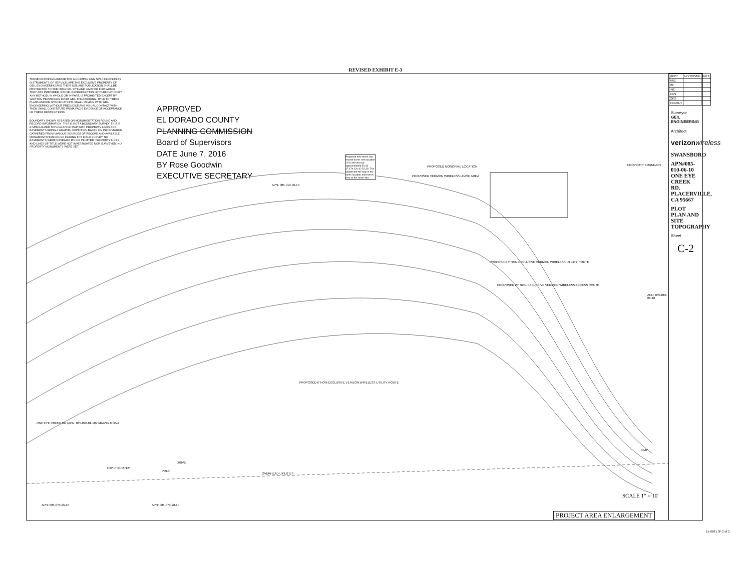REVISED EXHIBIT E-3
THESE DRAWINGS AND/OR THE ACCOMPANYING SPECIFICATION AS INSTRUMENTS OF SERVICE, ARE THE EXCLUSIVE PROPERTY OF GEIL ENGINEERING AND THEIR USE AND PUBLICATION SHALL BE RESTRICTED TO THE ORIGINAL SITE AND CARRIER FOR WHICH THEY ARE PREPARED. REUSE, REPRODUCTION OR PUBLICATION BY ANY METHOD, IN WHOLE OR IN PART, IS PROHIBITED EXCEPT BY WRITTEN PERMISSION FROM GEIL ENGINEERING. TITLE TO THESE PLANS AND/OR SPECIFICATIONS SHALL REMAIN WITH GEIL ENGINEERING WITHOUT PREJUDICE AND VISUAL CONTACT WITH THEM SHALL CONSTITUTE PRIMA FACIE EVIDENCE OF ACCEPTANCE OF THESE RESTRICTIONS.
BOUNDARY SHOWN IS BASED ON MONUMENTATION FOUND AND RECORD INFORMATION. THIS IS NOT A BOUNDARY SURVEY. THIS IS A SPECIALIZED TOPOGRAPHIC MAP WITH PROPERTY LINES AND EASEMENTS BEING A GRAPHIC DEPICTION BASED ON INFORMATION GATHERED FROM VARIOUS SOURCES OF RECORD AND AVAILABLE MONUMENTATION FOUND DURING THE FIELD SURVEY. NO EASEMENTS WERE RESEARCHED OR PLOTTED. PROPERTY LINES AND LINES OF TITLE WERE NOT INVESTIGATED NOR SURVEYED. NO PROPERTY MONUMENTS WERE SET.
APPROVED
EL DORADO COUNTY
PLANNING COMMISSION Board of Supervisors
DATE June 7, 2016
BY Rose Goodwin
EXECUTIVE SECRETARY
Proposed new tower site moved to this new location 20' to the west at approximately 38.44 47.47n 120 43 52.38. The equipment will stay in the same location and trench over to the tower site.
APN: 085-010-06-10
PROPOSED MONOPINE LOCATION
PROPOSED VERIZON WIRELESS LEASE AREA
PROPOSED 6' NON-EXCLUSIVE VERIZON WIRELESS UTILITY ROUTE
PROPOSED 20' NON-EXCLUSIVE VERIZON WIRELESS ACCESS ROUTE
PROPOSED 6' NON-EXCLUSIVE VERIZON WIRELESS UTILITY ROUTE
ONE EYE CREEK RD (APN: 085-070-01-10) GRAVEL ROAD
DRIVE
TOP PINE=2712'
POLE
OVERHEAD UTILITIES
CMP
APN: 085-010-06-10
PROPERTY BOUNDARY
APN: 085-070-26-10 APN: 085-070-28-10
SCALE 1" = 10'
PROJECT AREA ENLARGEMENT
| DEPT | APPROVED | DATE |
| A&E | | |
| RF | | |
| INT | | |
| EXN | | |
| OPS | | |
| EXXOUT | | |
Surveyor
GEIL ENGINEERING
Architect
verizon wireless
SWANSBORO
APN#085-010-06-10
ONE EYE CREEK RD.
PLACERVILLE, CA 95667
PLOT PLAN AND
SITE TOPOGRAPHY
Sheet
C-2
15-0681 3F 2 of 3